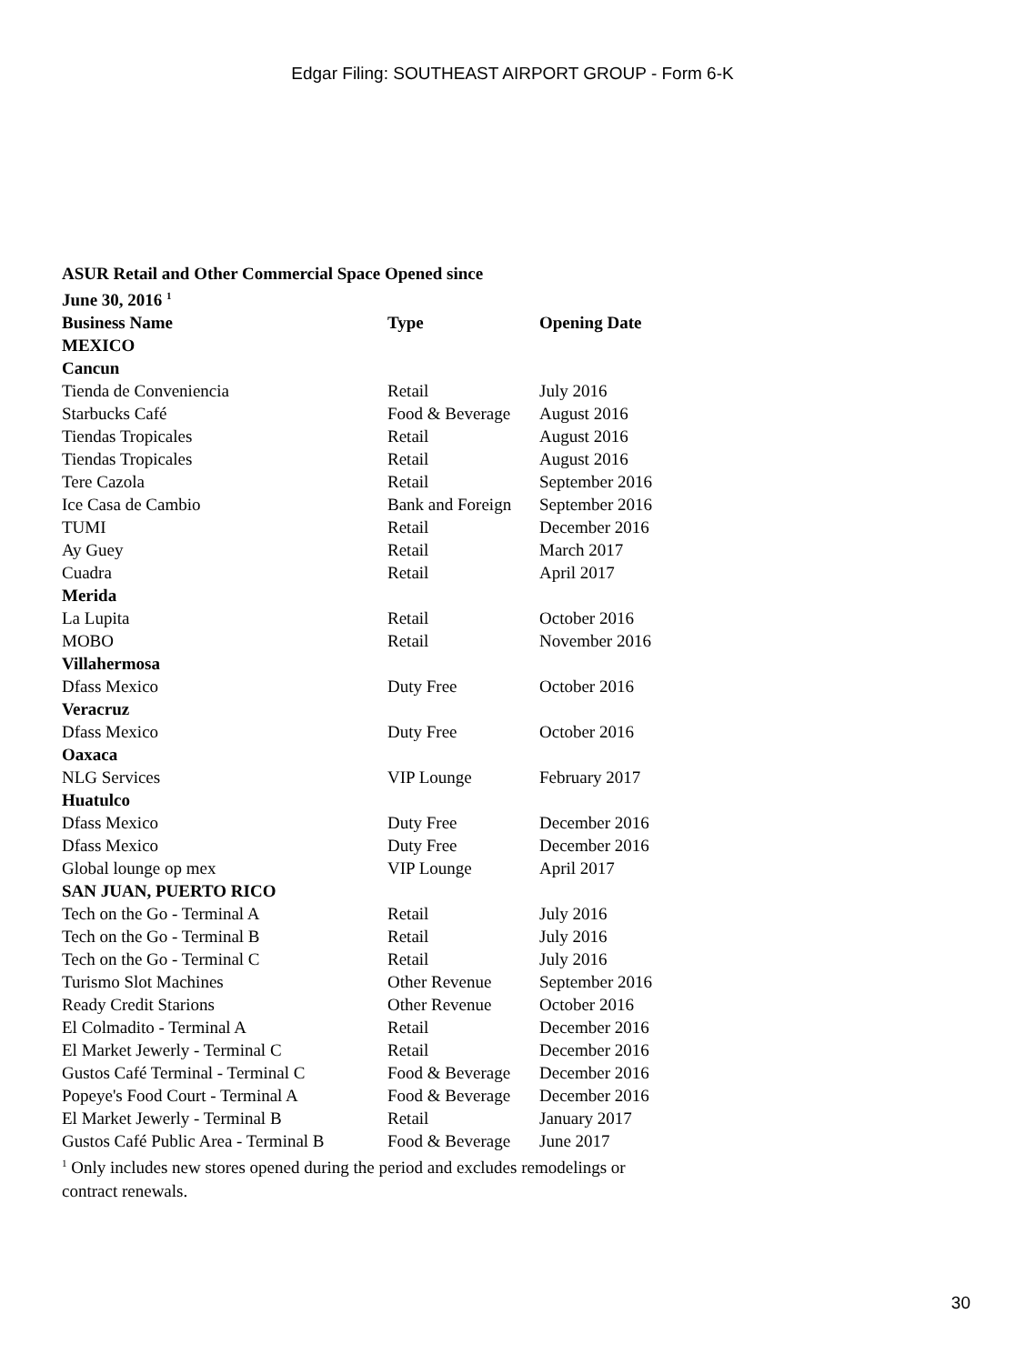Edgar Filing: SOUTHEAST AIRPORT GROUP - Form 6-K
ASUR Retail and Other Commercial Space Opened since
June 30, 2016 <sup>1</sup>
| Business Name | Type | Opening Date |
| --- | --- | --- |
| MEXICO | | |
| Cancun | | |
| Tienda de Conveniencia | Retail | July 2016 |
| Starbucks Café | Food & Beverage | August 2016 |
| Tiendas Tropicales | Retail | August 2016 |
| Tiendas Tropicales | Retail | August 2016 |
| Tere Cazola | Retail | September 2016 |
| Ice Casa de Cambio | Bank and Foreign | September 2016 |
| TUMI | Retail | December 2016 |
| Ay Guey | Retail | March 2017 |
| Cuadra | Retail | April 2017 |
| Merida | | |
| La Lupita | Retail | October 2016 |
| MOBO | Retail | November 2016 |
| Villahermosa | | |
| Dfass Mexico | Duty Free | October 2016 |
| Veracruz | | |
| Dfass Mexico | Duty Free | October 2016 |
| Oaxaca | | |
| NLG Services | VIP Lounge | February 2017 |
| Huatulco | | |
| Dfass Mexico | Duty Free | December 2016 |
| Dfass Mexico | Duty Free | December 2016 |
| Global lounge op mex | VIP Lounge | April 2017 |
| SAN JUAN, PUERTO RICO | | |
| Tech on the Go - Terminal A | Retail | July 2016 |
| Tech on the Go - Terminal B | Retail | July 2016 |
| Tech on the Go - Terminal C | Retail | July 2016 |
| Turismo Slot Machines | Other Revenue | September 2016 |
| Ready Credit Starions | Other Revenue | October 2016 |
| El Colmadito - Terminal A | Retail | December 2016 |
| El Market Jewerly - Terminal C | Retail | December 2016 |
| Gustos Café Terminal - Terminal C | Food & Beverage | December 2016 |
| Popeye's Food Court - Terminal A | Food & Beverage | December 2016 |
| El Market Jewerly - Terminal B | Retail | January 2017 |
| Gustos Café Public Area - Terminal B | Food & Beverage | June 2017 |
<sup>1</sup> Only includes new stores opened during the period and excludes remodelings or contract renewals.
30